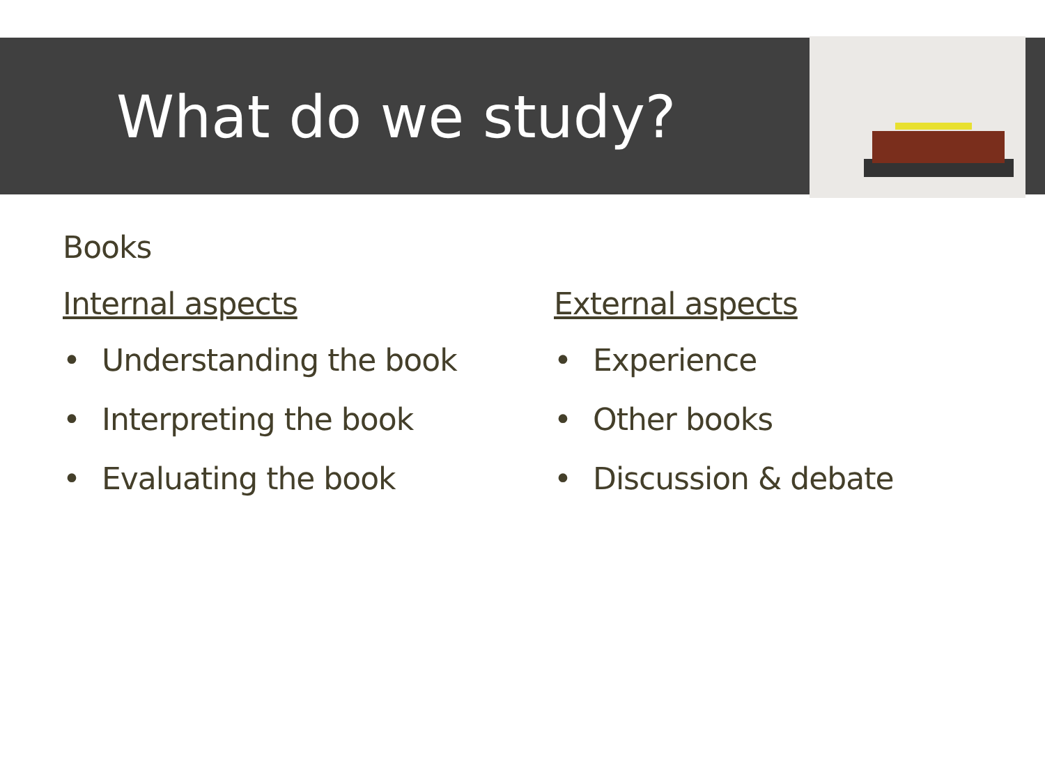What do we study?
Books
Internal aspects
• Understanding the book
• Interpreting the book
• Evaluating the book
External aspects
• Experience
• Other books
• Discussion & debate